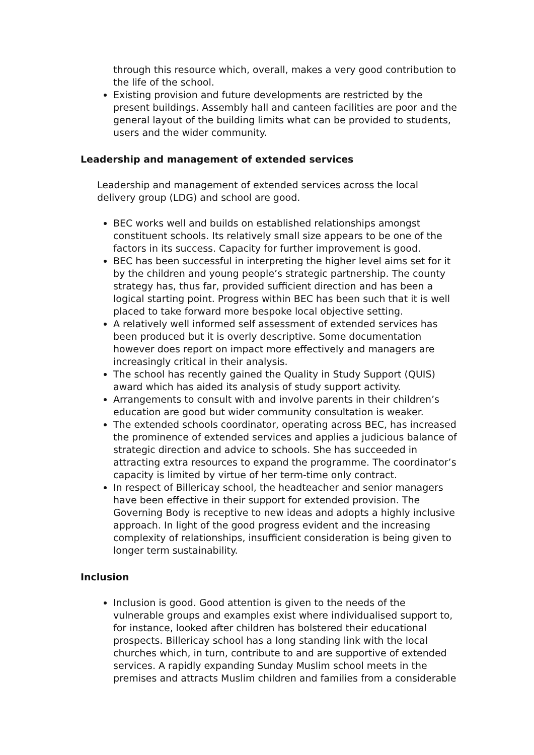through this resource which, overall, makes a very good contribution to the life of the school.
Existing provision and future developments are restricted by the present buildings. Assembly hall and canteen facilities are poor and the general layout of the building limits what can be provided to students, users and the wider community.
Leadership and management of extended services
Leadership and management of extended services across the local delivery group (LDG) and school are good.
BEC works well and builds on established relationships amongst constituent schools. Its relatively small size appears to be one of the factors in its success. Capacity for further improvement is good.
BEC has been successful in interpreting the higher level aims set for it by the children and young people’s strategic partnership. The county strategy has, thus far, provided sufficient direction and has been a logical starting point. Progress within BEC has been such that it is well placed to take forward more bespoke local objective setting.
A relatively well informed self assessment of extended services has been produced but it is overly descriptive. Some documentation however does report on impact more effectively and managers are increasingly critical in their analysis.
The school has recently gained the Quality in Study Support (QUIS) award which has aided its analysis of study support activity.
Arrangements to consult with and involve parents in their children’s education are good but wider community consultation is weaker.
The extended schools coordinator, operating across BEC, has increased the prominence of extended services and applies a judicious balance of strategic direction and advice to schools. She has succeeded in attracting extra resources to expand the programme. The coordinator’s capacity is limited by virtue of her term-time only contract.
In respect of Billericay school, the headteacher and senior managers have been effective in their support for extended provision. The Governing Body is receptive to new ideas and adopts a highly inclusive approach. In light of the good progress evident and the increasing complexity of relationships, insufficient consideration is being given to longer term sustainability.
Inclusion
Inclusion is good. Good attention is given to the needs of the vulnerable groups and examples exist where individualised support to, for instance, looked after children has bolstered their educational prospects. Billericay school has a long standing link with the local churches which, in turn, contribute to and are supportive of extended services. A rapidly expanding Sunday Muslim school meets in the premises and attracts Muslim children and families from a considerable